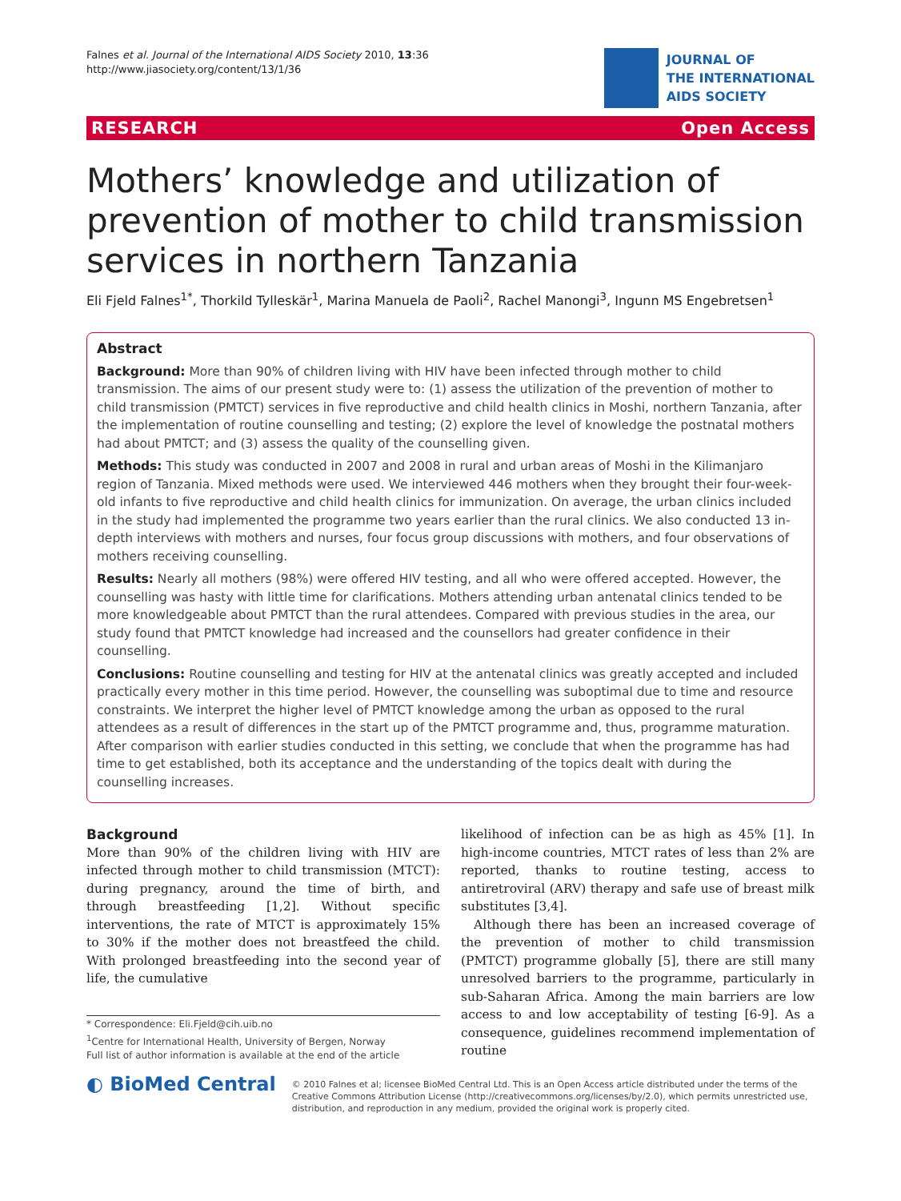Falnes et al. Journal of the International AIDS Society 2010, 13:36
http://www.jiasociety.org/content/13/1/36
JOURNAL OF
THE INTERNATIONAL
AIDS SOCIETY
RESEARCH Open Access
Mothers’ knowledge and utilization of prevention of mother to child transmission services in northern Tanzania
Eli Fjeld Falnes<sup>1*</sup>, Thorkild Tylleskär<sup>1</sup>, Marina Manuela de Paoli<sup>2</sup>, Rachel Manongi<sup>3</sup>, Ingunn MS Engebretsen<sup>1</sup>
Abstract
Background: More than 90% of children living with HIV have been infected through mother to child transmission. The aims of our present study were to: (1) assess the utilization of the prevention of mother to child transmission (PMTCT) services in five reproductive and child health clinics in Moshi, northern Tanzania, after the implementation of routine counselling and testing; (2) explore the level of knowledge the postnatal mothers had about PMTCT; and (3) assess the quality of the counselling given.
Methods: This study was conducted in 2007 and 2008 in rural and urban areas of Moshi in the Kilimanjaro region of Tanzania. Mixed methods were used. We interviewed 446 mothers when they brought their four-week-old infants to five reproductive and child health clinics for immunization. On average, the urban clinics included in the study had implemented the programme two years earlier than the rural clinics. We also conducted 13 in-depth interviews with mothers and nurses, four focus group discussions with mothers, and four observations of mothers receiving counselling.
Results: Nearly all mothers (98%) were offered HIV testing, and all who were offered accepted. However, the counselling was hasty with little time for clarifications. Mothers attending urban antenatal clinics tended to be more knowledgeable about PMTCT than the rural attendees. Compared with previous studies in the area, our study found that PMTCT knowledge had increased and the counsellors had greater confidence in their counselling.
Conclusions: Routine counselling and testing for HIV at the antenatal clinics was greatly accepted and included practically every mother in this time period. However, the counselling was suboptimal due to time and resource constraints. We interpret the higher level of PMTCT knowledge among the urban as opposed to the rural attendees as a result of differences in the start up of the PMTCT programme and, thus, programme maturation. After comparison with earlier studies conducted in this setting, we conclude that when the programme has had time to get established, both its acceptance and the understanding of the topics dealt with during the counselling increases.
Background
More than 90% of the children living with HIV are infected through mother to child transmission (MTCT): during pregnancy, around the time of birth, and through breastfeeding [1,2]. Without specific interventions, the rate of MTCT is approximately 15% to 30% if the mother does not breastfeed the child. With prolonged breastfeeding into the second year of life, the cumulative
* Correspondence: Eli.Fjeld@cih.uib.no
<sup>1</sup> Centre for International Health, University of Bergen, Norway
Full list of author information is available at the end of the article
likelihood of infection can be as high as 45% [1]. In high-income countries, MTCT rates of less than 2% are reported, thanks to routine testing, access to antiretroviral (ARV) therapy and safe use of breast milk substitutes [3,4].
Although there has been an increased coverage of the prevention of mother to child transmission (PMTCT) programme globally [5], there are still many unresolved barriers to the programme, particularly in sub-Saharan Africa. Among the main barriers are low access to and low acceptability of testing [6-9]. As a consequence, guidelines recommend implementation of routine
◐ BioMed Central
© 2010 Falnes et al; licensee BioMed Central Ltd. This is an Open Access article distributed under the terms of the Creative Commons Attribution License (http://creativecommons.org/licenses/by/2.0), which permits unrestricted use, distribution, and reproduction in any medium, provided the original work is properly cited.